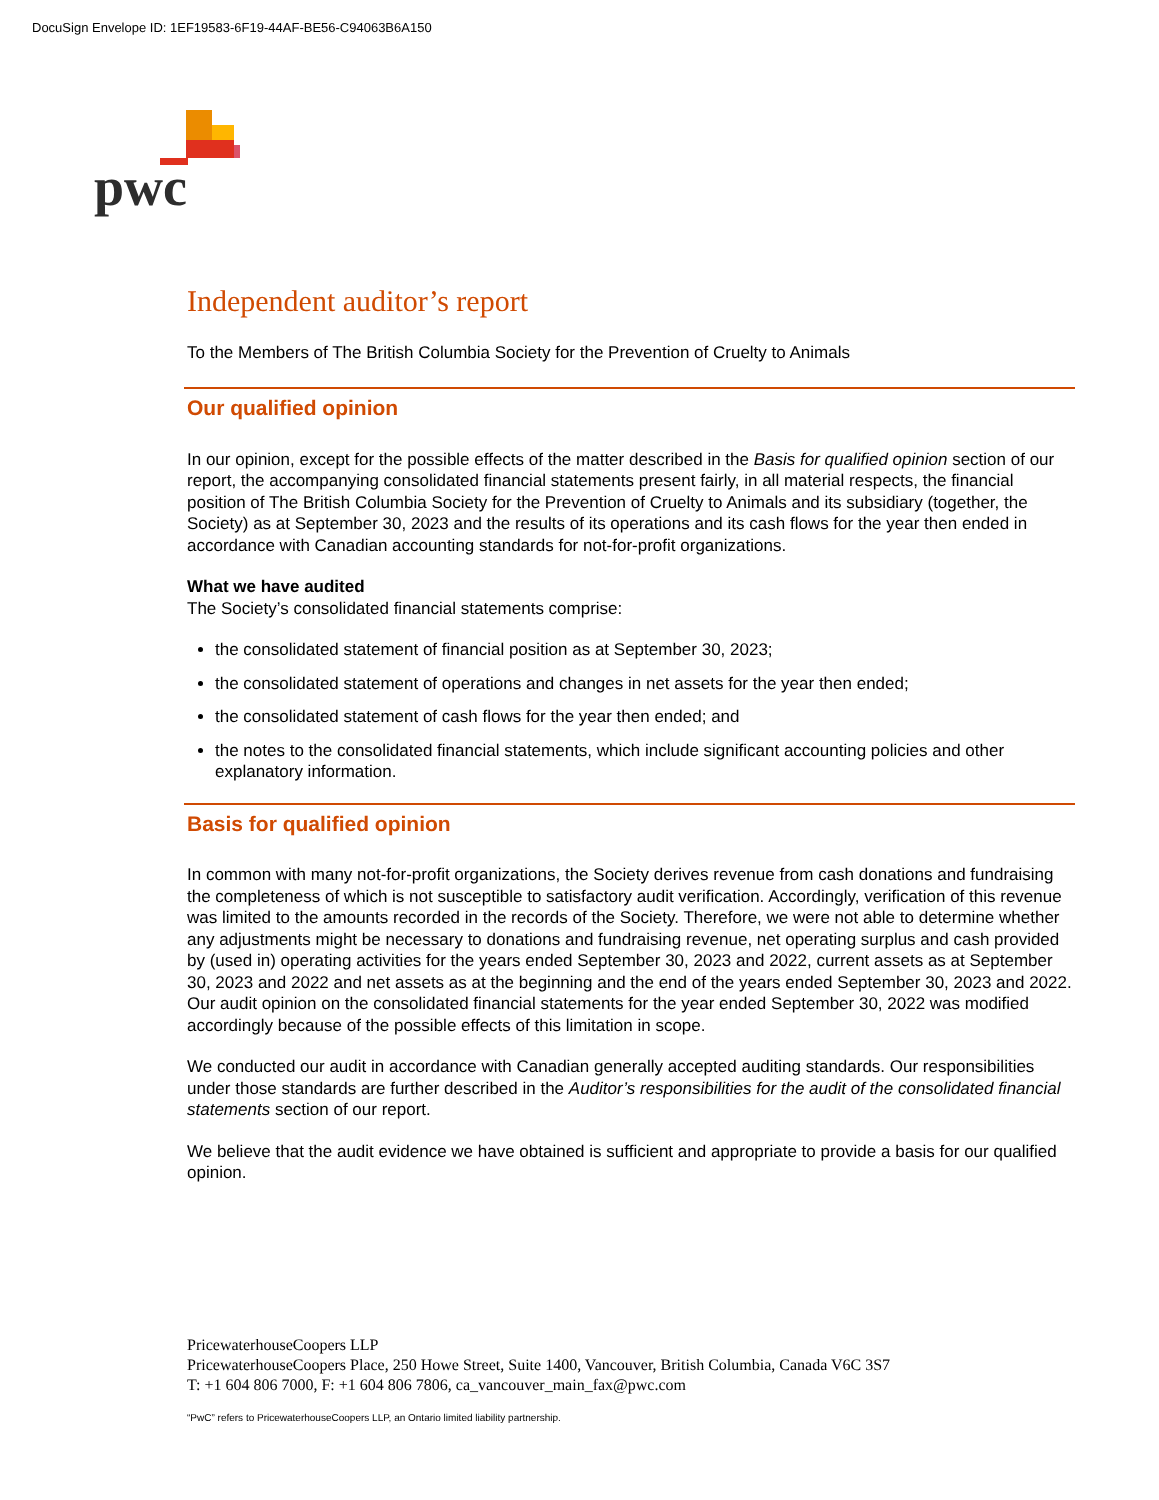DocuSign Envelope ID: 1EF19583-6F19-44AF-BE56-C94063B6A150
pwc
Independent auditor’s report
To the Members of The British Columbia Society for the Prevention of Cruelty to Animals
Our qualified opinion
In our opinion, except for the possible effects of the matter described in the Basis for qualified opinion section of our report, the accompanying consolidated financial statements present fairly, in all material respects, the financial position of The British Columbia Society for the Prevention of Cruelty to Animals and its subsidiary (together, the Society) as at September 30, 2023 and the results of its operations and its cash flows for the year then ended in accordance with Canadian accounting standards for not-for-profit organizations.
What we have audited
The Society’s consolidated financial statements comprise:
the consolidated statement of financial position as at September 30, 2023;
the consolidated statement of operations and changes in net assets for the year then ended;
the consolidated statement of cash flows for the year then ended; and
the notes to the consolidated financial statements, which include significant accounting policies and other explanatory information.
Basis for qualified opinion
In common with many not-for-profit organizations, the Society derives revenue from cash donations and fundraising the completeness of which is not susceptible to satisfactory audit verification. Accordingly, verification of this revenue was limited to the amounts recorded in the records of the Society. Therefore, we were not able to determine whether any adjustments might be necessary to donations and fundraising revenue, net operating surplus and cash provided by (used in) operating activities for the years ended September 30, 2023 and 2022, current assets as at September 30, 2023 and 2022 and net assets as at the beginning and the end of the years ended September 30, 2023 and 2022. Our audit opinion on the consolidated financial statements for the year ended September 30, 2022 was modified accordingly because of the possible effects of this limitation in scope.
We conducted our audit in accordance with Canadian generally accepted auditing standards. Our responsibilities under those standards are further described in the Auditor’s responsibilities for the audit of the consolidated financial statements section of our report.
We believe that the audit evidence we have obtained is sufficient and appropriate to provide a basis for our qualified opinion.
PricewaterhouseCoopers LLP
PricewaterhouseCoopers Place, 250 Howe Street, Suite 1400, Vancouver, British Columbia, Canada V6C 3S7
T: +1 604 806 7000, F: +1 604 806 7806, ca_vancouver_main_fax@pwc.com
“PwC” refers to PricewaterhouseCoopers LLP, an Ontario limited liability partnership.